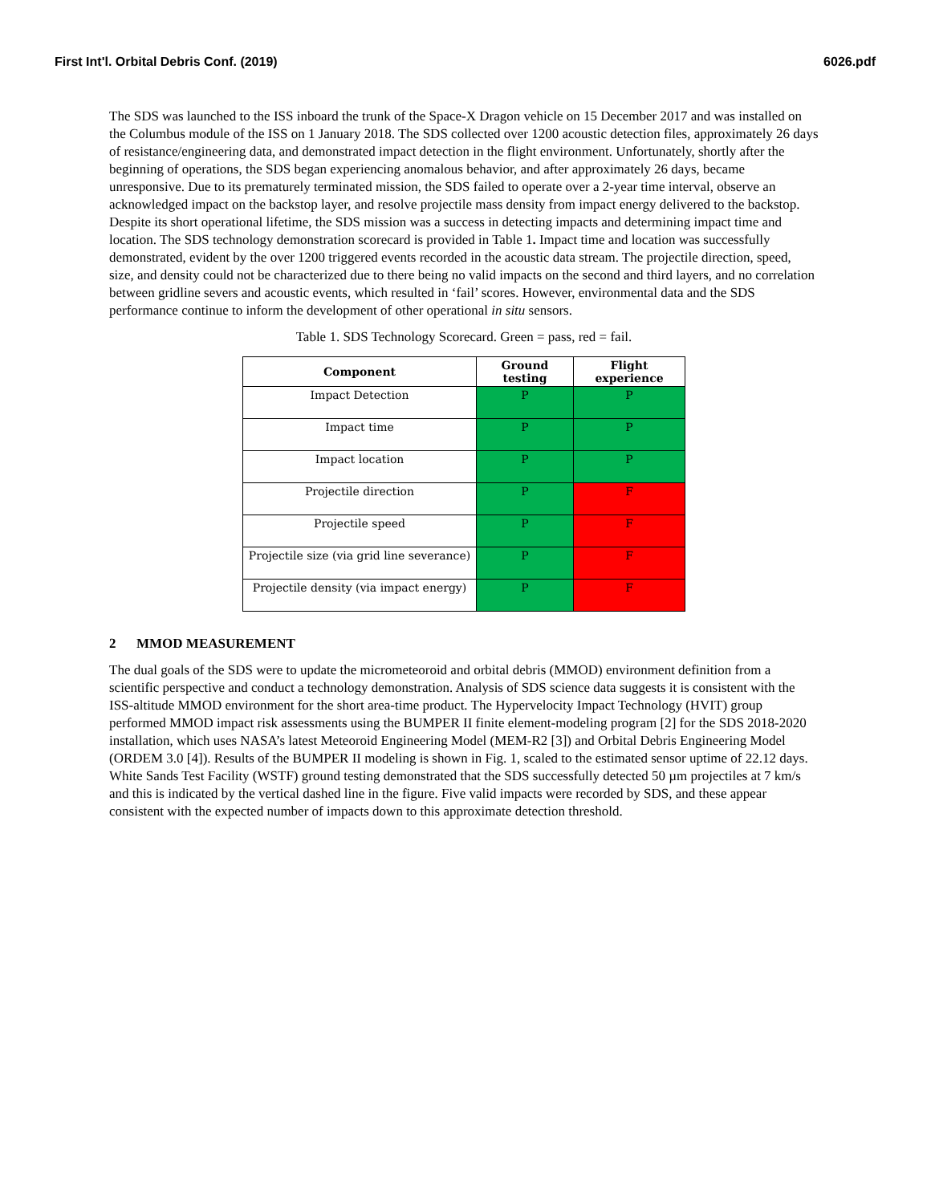First Int'l. Orbital Debris Conf. (2019) 6026.pdf
The SDS was launched to the ISS inboard the trunk of the Space-X Dragon vehicle on 15 December 2017 and was installed on the Columbus module of the ISS on 1 January 2018. The SDS collected over 1200 acoustic detection files, approximately 26 days of resistance/engineering data, and demonstrated impact detection in the flight environment. Unfortunately, shortly after the beginning of operations, the SDS began experiencing anomalous behavior, and after approximately 26 days, became unresponsive. Due to its prematurely terminated mission, the SDS failed to operate over a 2-year time interval, observe an acknowledged impact on the backstop layer, and resolve projectile mass density from impact energy delivered to the backstop. Despite its short operational lifetime, the SDS mission was a success in detecting impacts and determining impact time and location. The SDS technology demonstration scorecard is provided in Table 1. Impact time and location was successfully demonstrated, evident by the over 1200 triggered events recorded in the acoustic data stream. The projectile direction, speed, size, and density could not be characterized due to there being no valid impacts on the second and third layers, and no correlation between gridline severs and acoustic events, which resulted in ‘fail’ scores. However, environmental data and the SDS performance continue to inform the development of other operational in situ sensors.
Table 1. SDS Technology Scorecard. Green = pass, red = fail.
| Component | Ground testing | Flight experience |
| --- | --- | --- |
| Impact Detection | P | P |
| Impact time | P | P |
| Impact location | P | P |
| Projectile direction | P | F |
| Projectile speed | P | F |
| Projectile size (via grid line severance) | P | F |
| Projectile density (via impact energy) | P | F |
2 MMOD MEASUREMENT
The dual goals of the SDS were to update the micrometeoroid and orbital debris (MMOD) environment definition from a scientific perspective and conduct a technology demonstration. Analysis of SDS science data suggests it is consistent with the ISS-altitude MMOD environment for the short area-time product. The Hypervelocity Impact Technology (HVIT) group performed MMOD impact risk assessments using the BUMPER II finite element-modeling program [2] for the SDS 2018-2020 installation, which uses NASA’s latest Meteoroid Engineering Model (MEM-R2 [3]) and Orbital Debris Engineering Model (ORDEM 3.0 [4]). Results of the BUMPER II modeling is shown in Fig. 1, scaled to the estimated sensor uptime of 22.12 days. White Sands Test Facility (WSTF) ground testing demonstrated that the SDS successfully detected 50 µm projectiles at 7 km/s and this is indicated by the vertical dashed line in the figure. Five valid impacts were recorded by SDS, and these appear consistent with the expected number of impacts down to this approximate detection threshold.